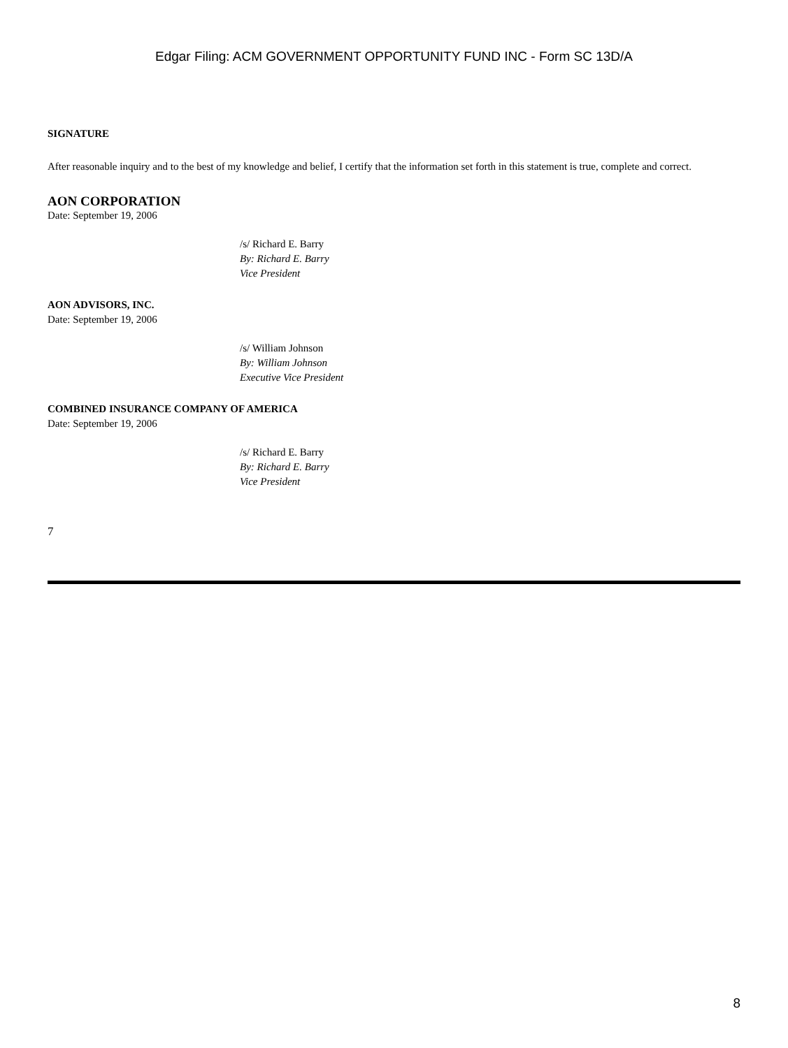Edgar Filing: ACM GOVERNMENT OPPORTUNITY FUND INC - Form SC 13D/A
SIGNATURE
After reasonable inquiry and to the best of my knowledge and belief, I certify that the information set forth in this statement is true, complete and correct.
AON CORPORATION
Date: September 19, 2006
/s/ Richard E. Barry
By: Richard E. Barry
Vice President
AON ADVISORS, INC.
Date: September 19, 2006
/s/ William Johnson
By: William Johnson
Executive Vice President
COMBINED INSURANCE COMPANY OF AMERICA
Date: September 19, 2006
/s/ Richard E. Barry
By: Richard E. Barry
Vice President
7
8